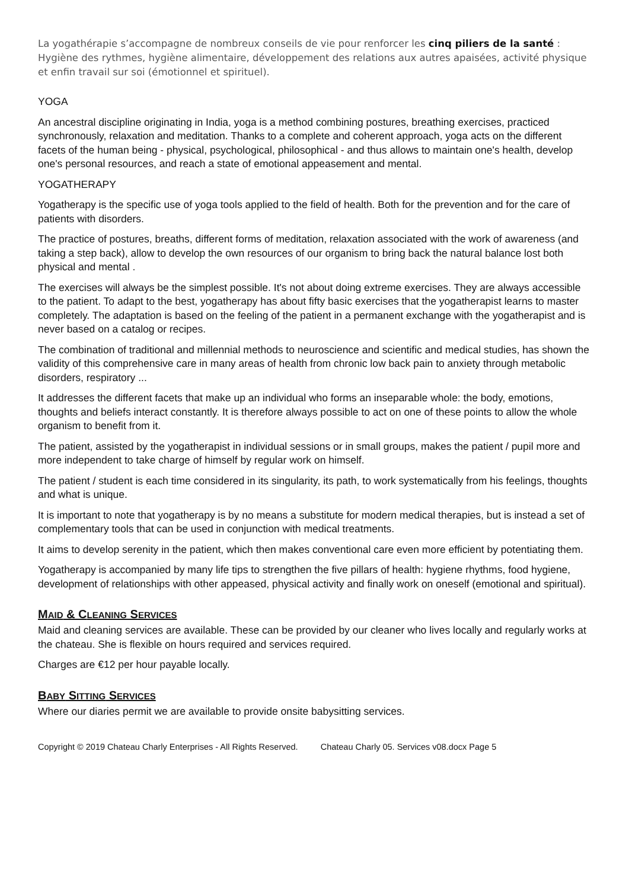La yogathérapie s’accompagne de nombreux conseils de vie pour renforcer les cinq piliers de la santé : Hygiène des rythmes, hygiène alimentaire, développement des relations aux autres apaisées, activité physique et enfin travail sur soi (émotionnel et spirituel).
YOGA
An ancestral discipline originating in India, yoga is a method combining postures, breathing exercises, practiced synchronously, relaxation and meditation. Thanks to a complete and coherent approach, yoga acts on the different facets of the human being - physical, psychological, philosophical - and thus allows to maintain one's health, develop one's personal resources, and reach a state of emotional appeasement and mental.
YOGATHERAPY
Yogatherapy is the specific use of yoga tools applied to the field of health. Both for the prevention and for the care of patients with disorders.
The practice of postures, breaths, different forms of meditation, relaxation associated with the work of awareness (and taking a step back), allow to develop the own resources of our organism to bring back the natural balance lost both physical and mental .
The exercises will always be the simplest possible. It's not about doing extreme exercises. They are always accessible to the patient. To adapt to the best, yogatherapy has about fifty basic exercises that the yogatherapist learns to master completely. The adaptation is based on the feeling of the patient in a permanent exchange with the yogatherapist and is never based on a catalog or recipes.
The combination of traditional and millennial methods to neuroscience and scientific and medical studies, has shown the validity of this comprehensive care in many areas of health from chronic low back pain to anxiety through metabolic disorders, respiratory ...
It addresses the different facets that make up an individual who forms an inseparable whole: the body, emotions, thoughts and beliefs interact constantly. It is therefore always possible to act on one of these points to allow the whole organism to benefit from it.
The patient, assisted by the yogatherapist in individual sessions or in small groups, makes the patient / pupil more and more independent to take charge of himself by regular work on himself.
The patient / student is each time considered in its singularity, its path, to work systematically from his feelings, thoughts and what is unique.
It is important to note that yogatherapy is by no means a substitute for modern medical therapies, but is instead a set of complementary tools that can be used in conjunction with medical treatments.
It aims to develop serenity in the patient, which then makes conventional care even more efficient by potentiating them.
Yogatherapy is accompanied by many life tips to strengthen the five pillars of health: hygiene rhythms, food hygiene, development of relationships with other appeased, physical activity and finally work on oneself (emotional and spiritual).
MAID & CLEANING SERVICES
Maid and cleaning services are available. These can be provided by our cleaner who lives locally and regularly works at the chateau. She is flexible on hours required and services required.
Charges are €12 per hour payable locally.
BABY SITTING SERVICES
Where our diaries permit we are available to provide onsite babysitting services.
Copyright © 2019 Chateau Charly Enterprises - All Rights Reserved. Chateau Charly 05. Services v08.docx Page 5